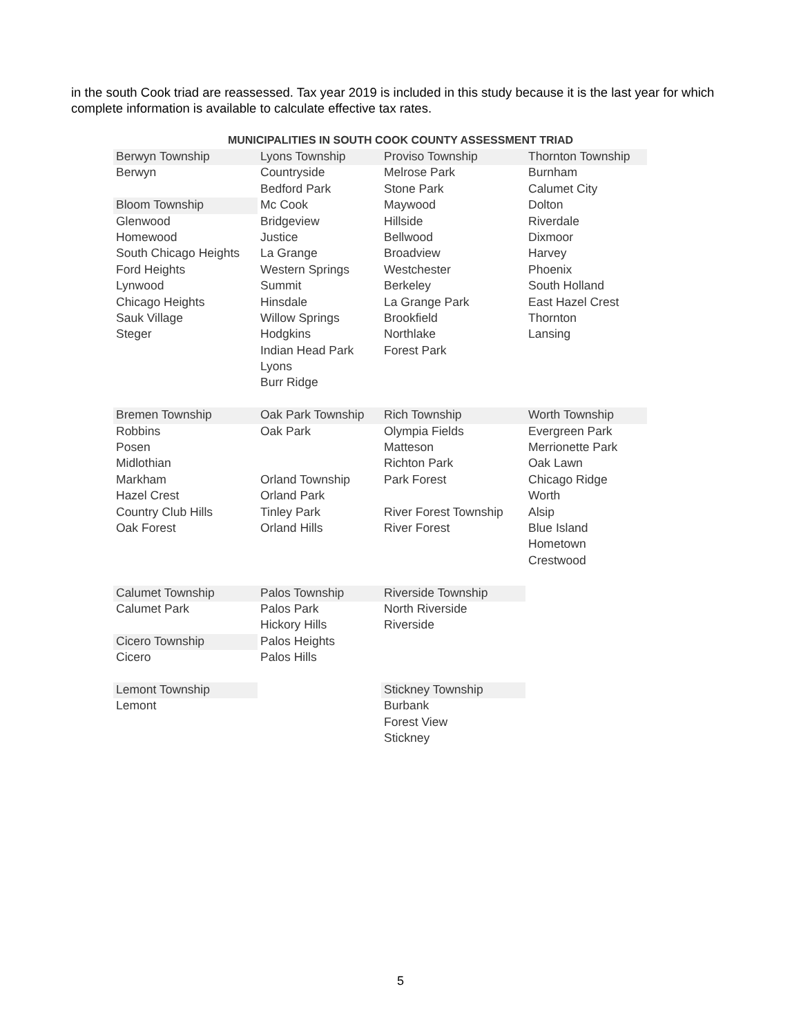in the south Cook triad are reassessed. Tax year 2019 is included in this study because it is the last year for which complete information is available to calculate effective tax rates.
MUNICIPALITIES IN SOUTH COOK COUNTY ASSESSMENT TRIAD
| Berwyn Township | Lyons Township | Proviso Township | Thornton Township |
| Berwyn | Countryside | Melrose Park | Burnham |
| | Bedford Park | Stone Park | Calumet City |
| Bloom Township | Mc Cook | Maywood | Dolton |
| Glenwood | Bridgeview | Hillside | Riverdale |
| Homewood | Justice | Bellwood | Dixmoor |
| South Chicago Heights | La Grange | Broadview | Harvey |
| Ford Heights | Western Springs | Westchester | Phoenix |
| Lynwood | Summit | Berkeley | South Holland |
| Chicago Heights | Hinsdale | La Grange Park | East Hazel Crest |
| Sauk Village | Willow Springs | Brookfield | Thornton |
| Steger | Hodgkins | Northlake | Lansing |
| | Indian Head Park | Forest Park | |
| | Lyons | | |
| | Burr Ridge | | |
| Bremen Township | Oak Park Township | Rich Township | Worth Township |
| Robbins | Oak Park | Olympia Fields | Evergreen Park |
| Posen | | Matteson | Merrionette Park |
| Midlothian | | Richton Park | Oak Lawn |
| Markham | Orland Township | Park Forest | Chicago Ridge |
| Hazel Crest | Orland Park | | Worth |
| Country Club Hills | Tinley Park | River Forest Township | Alsip |
| Oak Forest | Orland Hills | River Forest | Blue Island |
| | | | Hometown |
| | | | Crestwood |
| Calumet Township | Palos Township | Riverside Township | |
| Calumet Park | Palos Park | North Riverside | |
| | Hickory Hills | Riverside | |
| Cicero Township | Palos Heights | | |
| Cicero | Palos Hills | | |
| Lemont Township | | Stickney Township | |
| Lemont | | Burbank | |
| | | Forest View | |
| | | Stickney | |
5